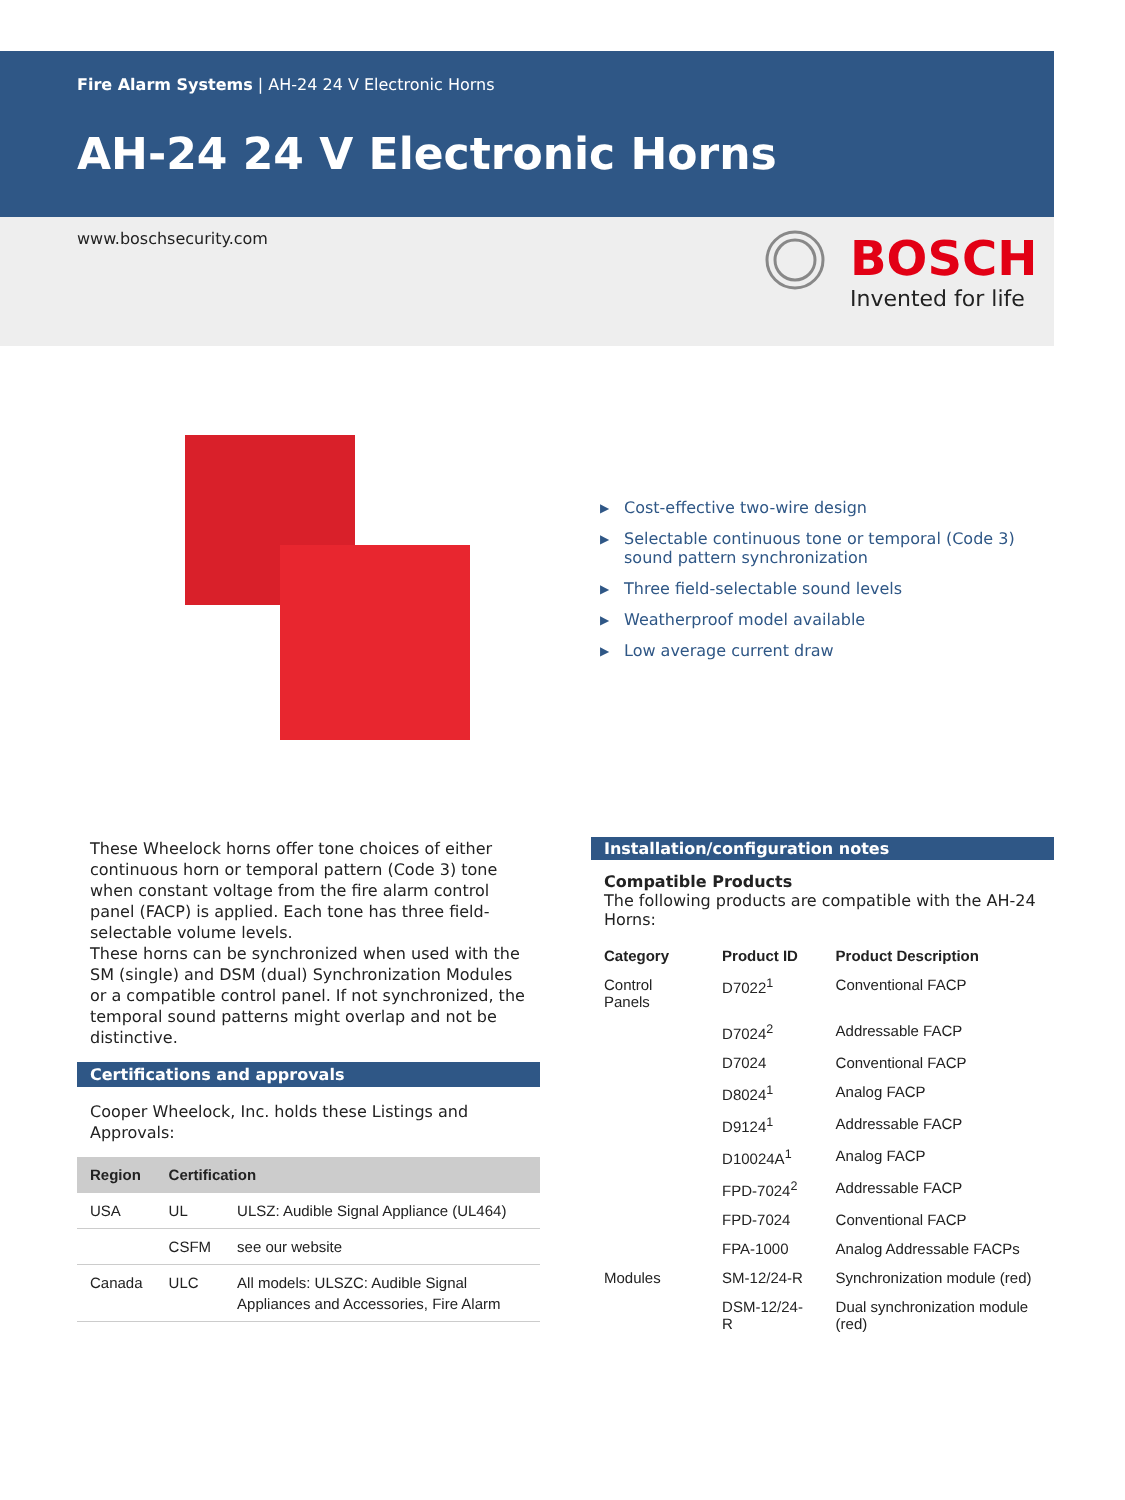Fire Alarm Systems | AH-24 24 V Electronic Horns
AH-24 24 V Electronic Horns
www.boschsecurity.com
BOSCH
Invented for life
▶ Cost-effective two-wire design
▶ Selectable continuous tone or temporal (Code 3) sound pattern synchronization
▶ Three field-selectable sound levels
▶ Weatherproof model available
▶ Low average current draw
These Wheelock horns offer tone choices of either continuous horn or temporal pattern (Code 3) tone when constant voltage from the fire alarm control panel (FACP) is applied. Each tone has three field-selectable volume levels.
These horns can be synchronized when used with the SM (single) and DSM (dual) Synchronization Modules or a compatible control panel. If not synchronized, the temporal sound patterns might overlap and not be distinctive.
Certifications and approvals
Cooper Wheelock, Inc. holds these Listings and Approvals:
| Region | Certification | |
| --- | --- | --- |
| USA | UL | ULSZ: Audible Signal Appliance (UL464) |
| | CSFM | see our website |
| Canada | ULC | All models: ULSZC: Audible Signal Appliances and Accessories, Fire Alarm |
Installation/configuration notes
Compatible Products
The following products are compatible with the AH-24 Horns:
| Category | Product ID | Product Description |
| --- | --- | --- |
| Control Panels | D7022<sup>1</sup> | Conventional FACP |
| | D7024<sup>2</sup> | Addressable FACP |
| | D7024 | Conventional FACP |
| | D8024<sup>1</sup> | Analog FACP |
| | D9124<sup>1</sup> | Addressable FACP |
| | D10024A<sup>1</sup> | Analog FACP |
| | FPD-7024<sup>2</sup> | Addressable FACP |
| | FPD-7024 | Conventional FACP |
| | FPA-1000 | Analog Addressable FACPs |
| Modules | SM-12/24-R | Synchronization module (red) |
| | DSM-12/24-R | Dual synchronization module (red) |